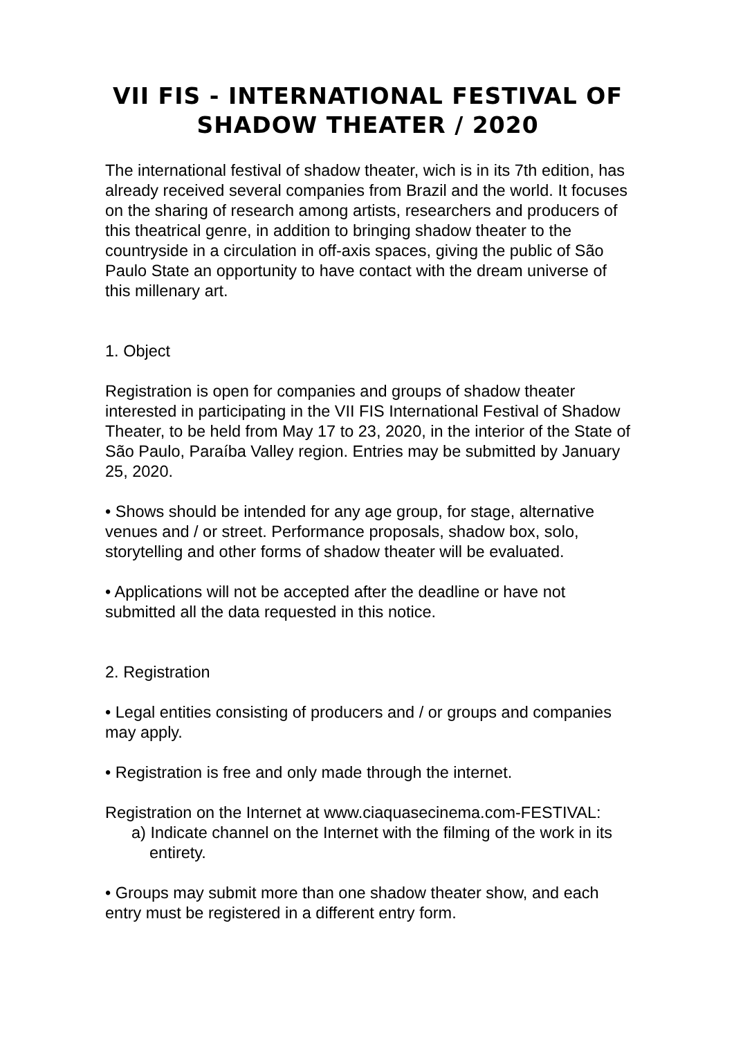VII FIS - INTERNATIONAL FESTIVAL OF SHADOW THEATER / 2020
The international festival of shadow theater, wich is in its 7th edition, has already received several companies from Brazil and the world. It focuses on the sharing of research among artists, researchers and producers of this theatrical genre, in addition to bringing shadow theater to the countryside in a circulation in off-axis spaces, giving the public of São Paulo State an opportunity to have contact with the dream universe of this millenary art.
1. Object
Registration is open for companies and groups of shadow theater interested in participating in the VII FIS International Festival of Shadow Theater, to be held from May 17 to 23, 2020, in the interior of the State of São Paulo, Paraíba Valley region. Entries may be submitted by January 25, 2020.
• Shows should be intended for any age group, for stage, alternative venues and / or street. Performance proposals, shadow box, solo, storytelling and other forms of shadow theater will be evaluated.
• Applications will not be accepted after the deadline or have not submitted all the data requested in this notice.
2. Registration
• Legal entities consisting of producers and / or groups and companies may apply.
• Registration is free and only made through the internet.
Registration on the Internet at www.ciaquasecinema.com-FESTIVAL:
a) Indicate channel on the Internet with the filming of the work in its entirety.
• Groups may submit more than one shadow theater show, and each entry must be registered in a different entry form.